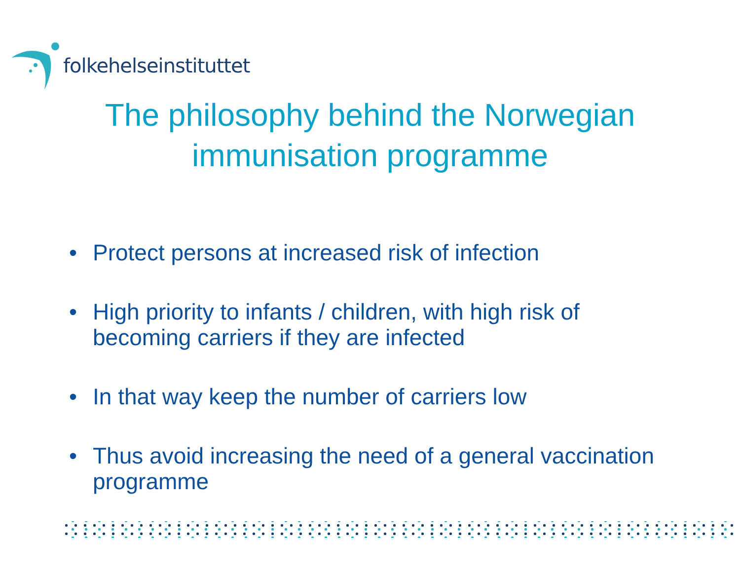folkehelseinstituttet
The philosophy behind the Norwegian
immunisation programme
• Protect persons at increased risk of infection
• High priority to infants / children, with high risk of becoming carriers if they are infected
• In that way keep the number of carriers low
• Thus avoid increasing the need of a general vaccination programme